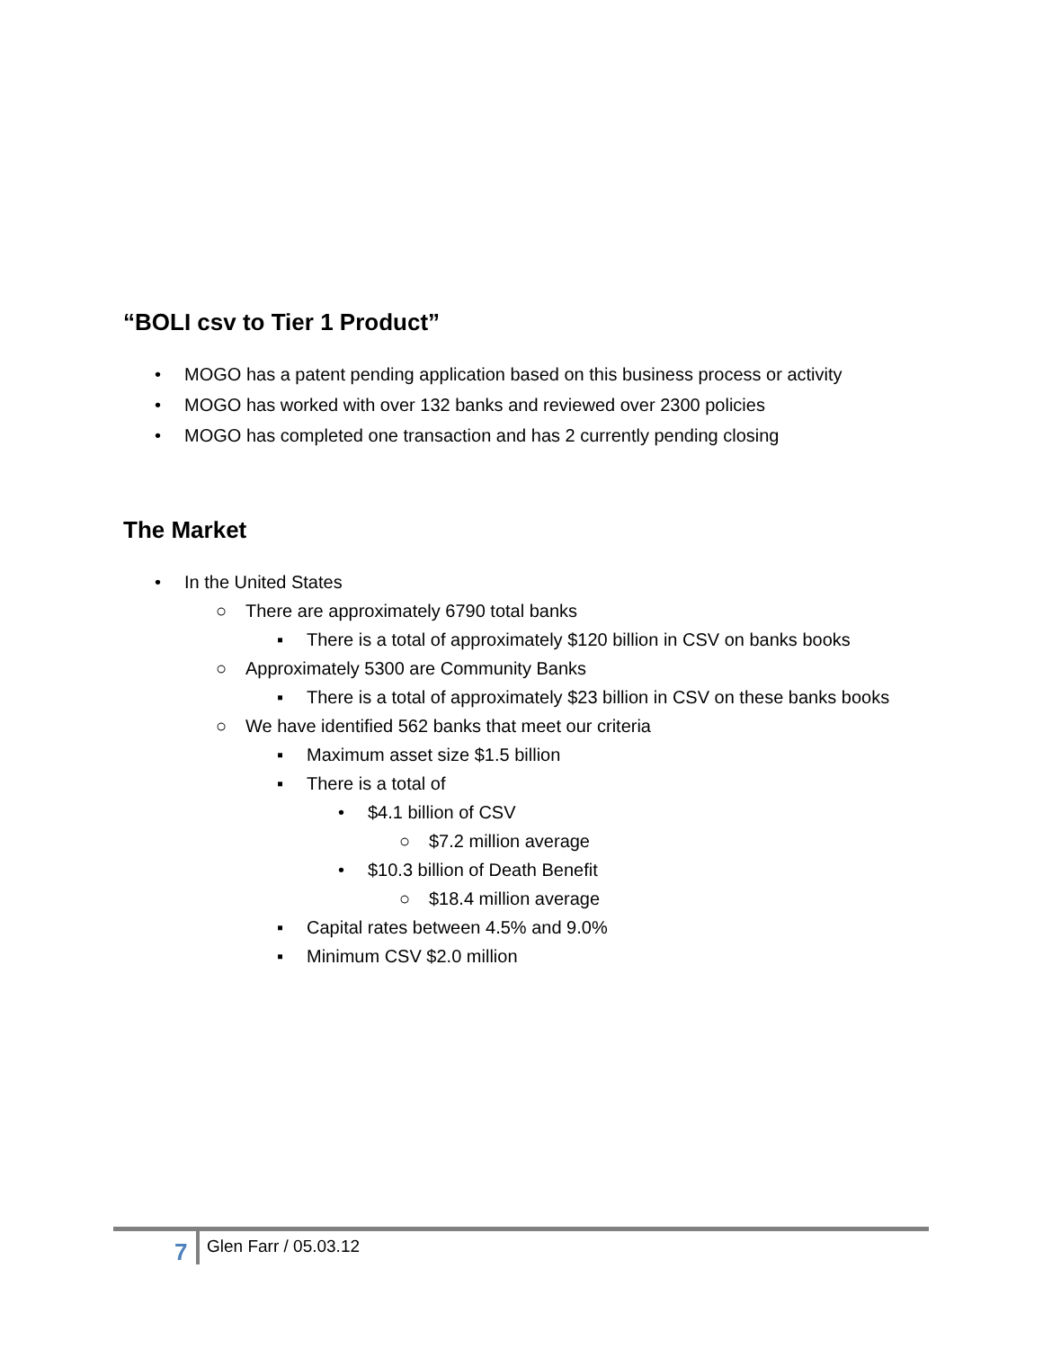“BOLI csv to Tier 1 Product”
• MOGO has a patent pending application based on this business process or activity
• MOGO has worked with over 132 banks and reviewed over 2300 policies
• MOGO has completed one transaction and has 2 currently pending closing
The Market
• In the United States
○ There are approximately 6790 total banks
▪ There is a total of approximately $120 billion in CSV on banks books
○ Approximately 5300 are Community Banks
▪ There is a total of approximately $23 billion in CSV on these banks books
○ We have identified 562 banks that meet our criteria
▪ Maximum asset size $1.5 billion
▪ There is a total of
• $4.1 billion of CSV
○ $7.2 million average
• $10.3 billion of Death Benefit
○ $18.4 million average
▪ Capital rates between 4.5% and 9.0%
▪ Minimum CSV $2.0 million
7 Glen Farr / 05.03.12